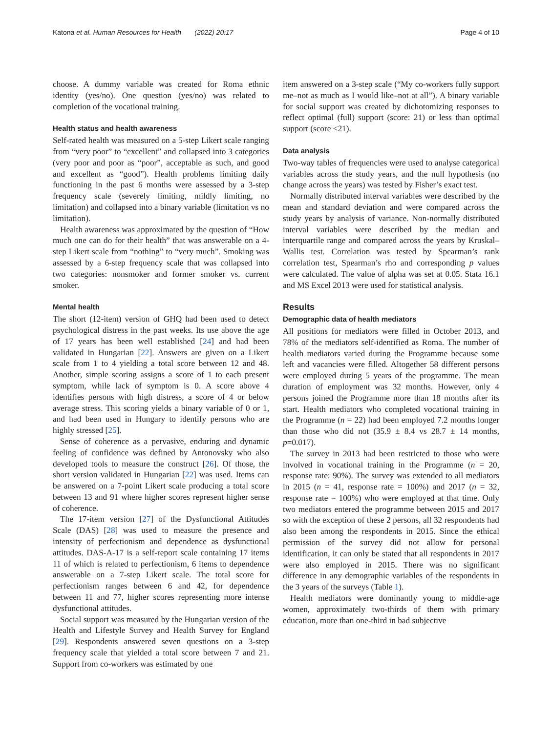Katona et al. Human Resources for Health (2022) 20:17 Page 4 of 10
choose. A dummy variable was created for Roma ethnic identity (yes/no). One question (yes/no) was related to completion of the vocational training.
Health status and health awareness
Self-rated health was measured on a 5-step Likert scale ranging from “very poor” to “excellent” and collapsed into 3 categories (very poor and poor as “poor”, acceptable as such, and good and excellent as “good”). Health problems limiting daily functioning in the past 6 months were assessed by a 3-step frequency scale (severely limiting, mildly limiting, no limitation) and collapsed into a binary variable (limitation vs no limitation).
Health awareness was approximated by the question of “How much one can do for their health” that was answerable on a 4-step Likert scale from “nothing” to “very much”. Smoking was assessed by a 6-step frequency scale that was collapsed into two categories: nonsmoker and former smoker vs. current smoker.
Mental health
The short (12-item) version of GHQ had been used to detect psychological distress in the past weeks. Its use above the age of 17 years has been well established [24] and had been validated in Hungarian [22]. Answers are given on a Likert scale from 1 to 4 yielding a total score between 12 and 48. Another, simple scoring assigns a score of 1 to each present symptom, while lack of symptom is 0. A score above 4 identifies persons with high distress, a score of 4 or below average stress. This scoring yields a binary variable of 0 or 1, and had been used in Hungary to identify persons who are highly stressed [25].
Sense of coherence as a pervasive, enduring and dynamic feeling of confidence was defined by Antonovsky who also developed tools to measure the construct [26]. Of those, the short version validated in Hungarian [22] was used. Items can be answered on a 7-point Likert scale producing a total score between 13 and 91 where higher scores represent higher sense of coherence.
The 17-item version [27] of the Dysfunctional Attitudes Scale (DAS) [28] was used to measure the presence and intensity of perfectionism and dependence as dysfunctional attitudes. DAS-A-17 is a self-report scale containing 17 items 11 of which is related to perfectionism, 6 items to dependence answerable on a 7-step Likert scale. The total score for perfectionism ranges between 6 and 42, for dependence between 11 and 77, higher scores representing more intense dysfunctional attitudes.
Social support was measured by the Hungarian version of the Health and Lifestyle Survey and Health Survey for England [29]. Respondents answered seven questions on a 3-step frequency scale that yielded a total score between 7 and 21. Support from co-workers was estimated by one
item answered on a 3-step scale (“My co-workers fully support me–not as much as I would like–not at all”). A binary variable for social support was created by dichotomizing responses to reflect optimal (full) support (score: 21) or less than optimal support (score <21).
Data analysis
Two-way tables of frequencies were used to analyse categorical variables across the study years, and the null hypothesis (no change across the years) was tested by Fisher’s exact test.
Normally distributed interval variables were described by the mean and standard deviation and were compared across the study years by analysis of variance. Non-normally distributed interval variables were described by the median and interquartile range and compared across the years by Kruskal–Wallis test. Correlation was tested by Spearman’s rank correlation test, Spearman’s rho and corresponding p values were calculated. The value of alpha was set at 0.05. Stata 16.1 and MS Excel 2013 were used for statistical analysis.
Results
Demographic data of health mediators
All positions for mediators were filled in October 2013, and 78% of the mediators self-identified as Roma. The number of health mediators varied during the Programme because some left and vacancies were filled. Altogether 58 different persons were employed during 5 years of the programme. The mean duration of employment was 32 months. However, only 4 persons joined the Programme more than 18 months after its start. Health mediators who completed vocational training in the Programme (n = 22) had been employed 7.2 months longer than those who did not (35.9 ± 8.4 vs 28.7 ± 14 months, p=0.017).
The survey in 2013 had been restricted to those who were involved in vocational training in the Programme (n = 20, response rate: 90%). The survey was extended to all mediators in 2015 (n = 41, response rate = 100%) and 2017 (n = 32, response rate = 100%) who were employed at that time. Only two mediators entered the programme between 2015 and 2017 so with the exception of these 2 persons, all 32 respondents had also been among the respondents in 2015. Since the ethical permission of the survey did not allow for personal identification, it can only be stated that all respondents in 2017 were also employed in 2015. There was no significant difference in any demographic variables of the respondents in the 3 years of the surveys (Table 1).
Health mediators were dominantly young to middle-age women, approximately two-thirds of them with primary education, more than one-third in bad subjective